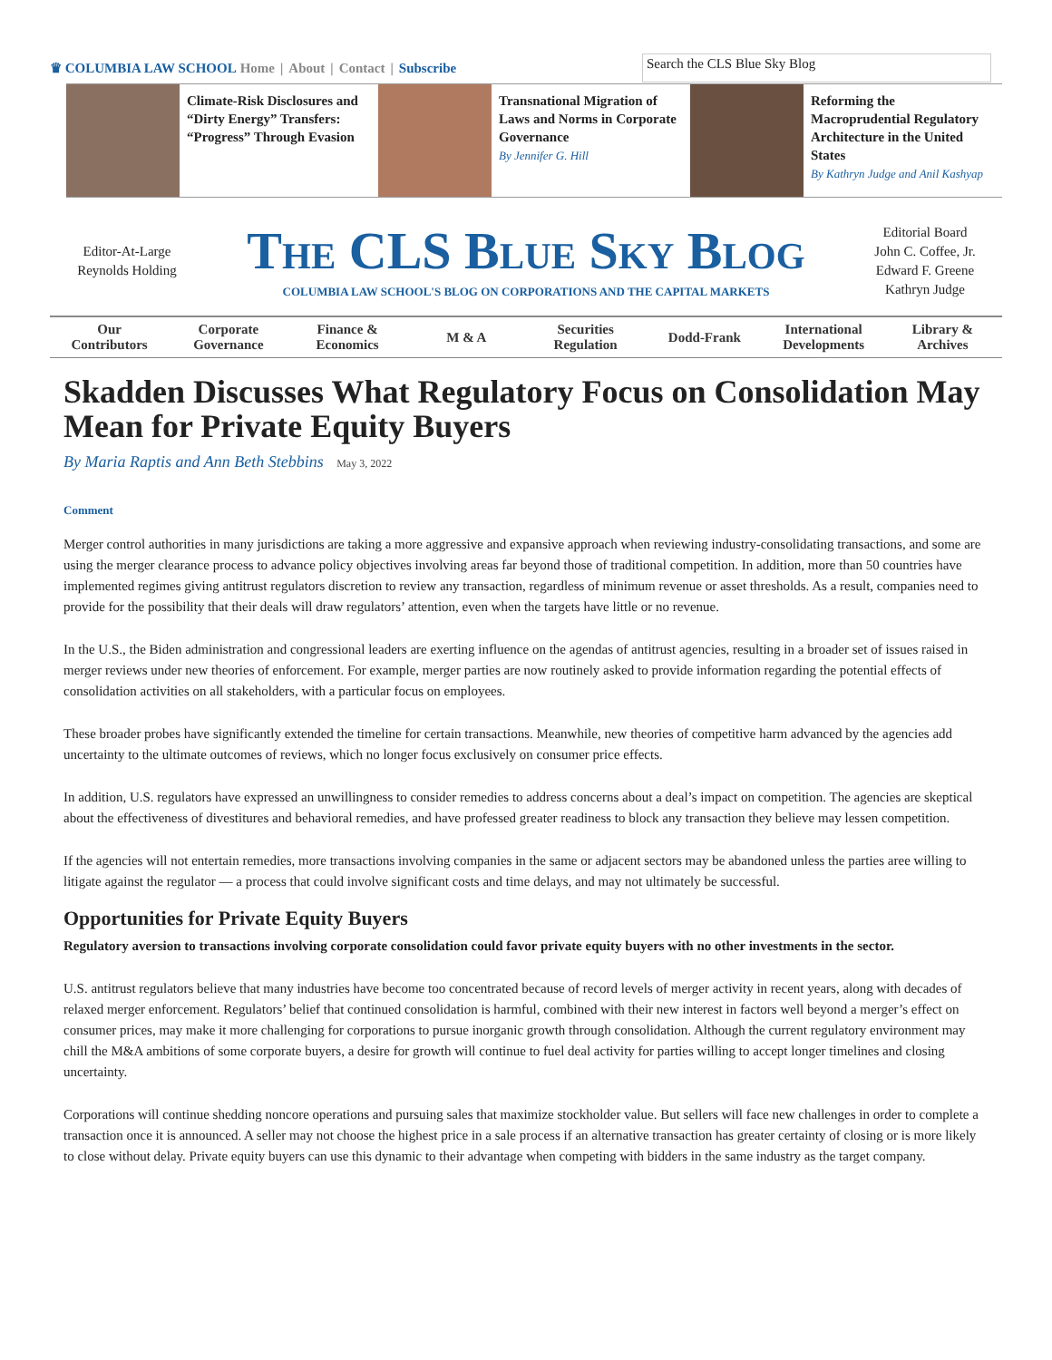♛ COLUMBIA LAW SCHOOL Home | About | Contact | Subscribe
Search the CLS Blue Sky Blog
Climate-Risk Disclosures and “Dirty Energy” Transfers: “Progress” Through Evasion
Transnational Migration of Laws and Norms in Corporate Governance
By Jennifer G. Hill
Reforming the Macroprudential Regulatory Architecture in the United States
By Kathryn Judge and Anil Kashyap
Editor-At-Large
Reynolds Holding
The CLS Blue Sky Blog
COLUMBIA LAW SCHOOL'S BLOG ON CORPORATIONS AND THE CAPITAL MARKETS
Editorial Board
John C. Coffee, Jr.
Edward F. Greene
Kathryn Judge
Our
Contributors
Corporate
Governance
Finance &
Economics
M & A
Securities
Regulation
Dodd-Frank
International
Developments
Library &
Archives
Skadden Discusses What Regulatory Focus on Consolidation May Mean for Private Equity Buyers
By Maria Raptis and Ann Beth Stebbins May 3, 2022
Comment
Merger control authorities in many jurisdictions are taking a more aggressive and expansive approach when reviewing industry-consolidating transactions, and some are using the merger clearance process to advance policy objectives involving areas far beyond those of traditional competition. In addition, more than 50 countries have implemented regimes giving antitrust regulators discretion to review any transaction, regardless of minimum revenue or asset thresholds. As a result, companies need to provide for the possibility that their deals will draw regulators’ attention, even when the targets have little or no revenue.
In the U.S., the Biden administration and congressional leaders are exerting influence on the agendas of antitrust agencies, resulting in a broader set of issues raised in merger reviews under new theories of enforcement. For example, merger parties are now routinely asked to provide information regarding the potential effects of consolidation activities on all stakeholders, with a particular focus on employees.
These broader probes have significantly extended the timeline for certain transactions. Meanwhile, new theories of competitive harm advanced by the agencies add uncertainty to the ultimate outcomes of reviews, which no longer focus exclusively on consumer price effects.
In addition, U.S. regulators have expressed an unwillingness to consider remedies to address concerns about a deal’s impact on competition. The agencies are skeptical about the effectiveness of divestitures and behavioral remedies, and have professed greater readiness to block any transaction they believe may lessen competition.
If the agencies will not entertain remedies, more transactions involving companies in the same or adjacent sectors may be abandoned unless the parties aree willing to litigate against the regulator — a process that could involve significant costs and time delays, and may not ultimately be successful.
Opportunities for Private Equity Buyers
Regulatory aversion to transactions involving corporate consolidation could favor private equity buyers with no other investments in the sector.
U.S. antitrust regulators believe that many industries have become too concentrated because of record levels of merger activity in recent years, along with decades of relaxed merger enforcement. Regulators’ belief that continued consolidation is harmful, combined with their new interest in factors well beyond a merger’s effect on consumer prices, may make it more challenging for corporations to pursue inorganic growth through consolidation. Although the current regulatory environment may chill the M&A ambitions of some corporate buyers, a desire for growth will continue to fuel deal activity for parties willing to accept longer timelines and closing uncertainty.
Corporations will continue shedding noncore operations and pursuing sales that maximize stockholder value. But sellers will face new challenges in order to complete a transaction once it is announced. A seller may not choose the highest price in a sale process if an alternative transaction has greater certainty of closing or is more likely to close without delay. Private equity buyers can use this dynamic to their advantage when competing with bidders in the same industry as the target company.